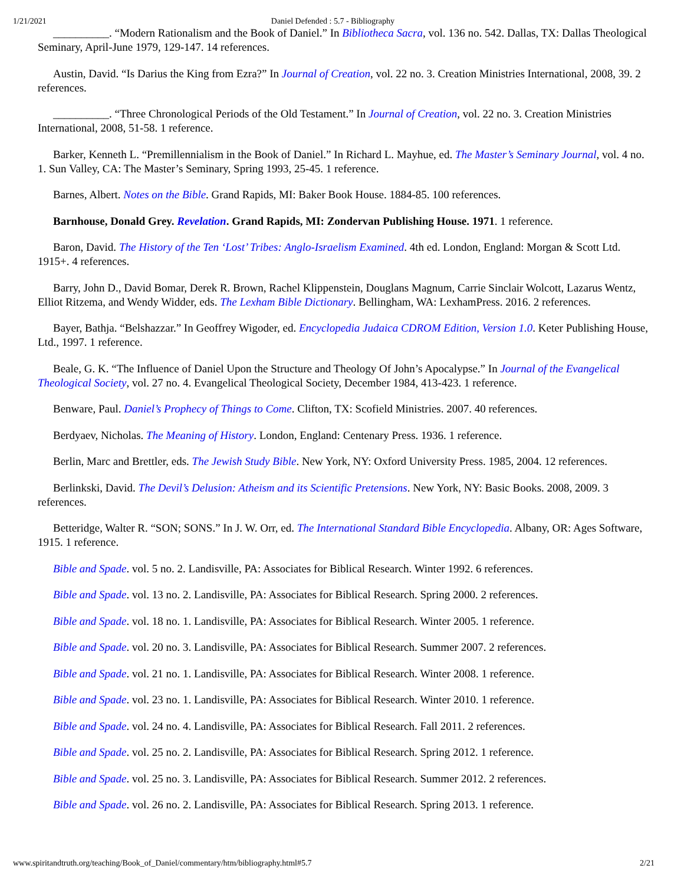1/21/2021 Daniel Defended : 5.7 - Bibliography
__________. “Modern Rationalism and the Book of Daniel.” In Bibliotheca Sacra, vol. 136 no. 542. Dallas, TX: Dallas Theological Seminary, April-June 1979, 129-147. 14 references.
Austin, David. “Is Darius the King from Ezra?” In Journal of Creation, vol. 22 no. 3. Creation Ministries International, 2008, 39. 2 references.
__________. “Three Chronological Periods of the Old Testament.” In Journal of Creation, vol. 22 no. 3. Creation Ministries International, 2008, 51-58. 1 reference.
Barker, Kenneth L. “Premillennialism in the Book of Daniel.” In Richard L. Mayhue, ed. The Master’s Seminary Journal, vol. 4 no. 1. Sun Valley, CA: The Master’s Seminary, Spring 1993, 25-45. 1 reference.
Barnes, Albert. Notes on the Bible. Grand Rapids, MI: Baker Book House. 1884-85. 100 references.
Barnhouse, Donald Grey. Revelation. Grand Rapids, MI: Zondervan Publishing House. 1971. 1 reference.
Baron, David. The History of the Ten ‘Lost’ Tribes: Anglo-Israelism Examined. 4th ed. London, England: Morgan & Scott Ltd. 1915+. 4 references.
Barry, John D., David Bomar, Derek R. Brown, Rachel Klippenstein, Douglans Magnum, Carrie Sinclair Wolcott, Lazarus Wentz, Elliot Ritzema, and Wendy Widder, eds. The Lexham Bible Dictionary. Bellingham, WA: LexhamPress. 2016. 2 references.
Bayer, Bathja. “Belshazzar.” In Geoffrey Wigoder, ed. Encyclopedia Judaica CDROM Edition, Version 1.0. Keter Publishing House, Ltd., 1997. 1 reference.
Beale, G. K. “The Influence of Daniel Upon the Structure and Theology Of John’s Apocalypse.” In Journal of the Evangelical Theological Society, vol. 27 no. 4. Evangelical Theological Society, December 1984, 413-423. 1 reference.
Benware, Paul. Daniel’s Prophecy of Things to Come. Clifton, TX: Scofield Ministries. 2007. 40 references.
Berdyaev, Nicholas. The Meaning of History. London, England: Centenary Press. 1936. 1 reference.
Berlin, Marc and Brettler, eds. The Jewish Study Bible. New York, NY: Oxford University Press. 1985, 2004. 12 references.
Berlinkski, David. The Devil’s Delusion: Atheism and its Scientific Pretensions. New York, NY: Basic Books. 2008, 2009. 3 references.
Betteridge, Walter R. “SON; SONS.” In J. W. Orr, ed. The International Standard Bible Encyclopedia. Albany, OR: Ages Software, 1915. 1 reference.
Bible and Spade. vol. 5 no. 2. Landisville, PA: Associates for Biblical Research. Winter 1992. 6 references.
Bible and Spade. vol. 13 no. 2. Landisville, PA: Associates for Biblical Research. Spring 2000. 2 references.
Bible and Spade. vol. 18 no. 1. Landisville, PA: Associates for Biblical Research. Winter 2005. 1 reference.
Bible and Spade. vol. 20 no. 3. Landisville, PA: Associates for Biblical Research. Summer 2007. 2 references.
Bible and Spade. vol. 21 no. 1. Landisville, PA: Associates for Biblical Research. Winter 2008. 1 reference.
Bible and Spade. vol. 23 no. 1. Landisville, PA: Associates for Biblical Research. Winter 2010. 1 reference.
Bible and Spade. vol. 24 no. 4. Landisville, PA: Associates for Biblical Research. Fall 2011. 2 references.
Bible and Spade. vol. 25 no. 2. Landisville, PA: Associates for Biblical Research. Spring 2012. 1 reference.
Bible and Spade. vol. 25 no. 3. Landisville, PA: Associates for Biblical Research. Summer 2012. 2 references.
Bible and Spade. vol. 26 no. 2. Landisville, PA: Associates for Biblical Research. Spring 2013. 1 reference.
www.spiritandtruth.org/teaching/Book_of_Daniel/commentary/htm/bibliography.html#5.7 2/21